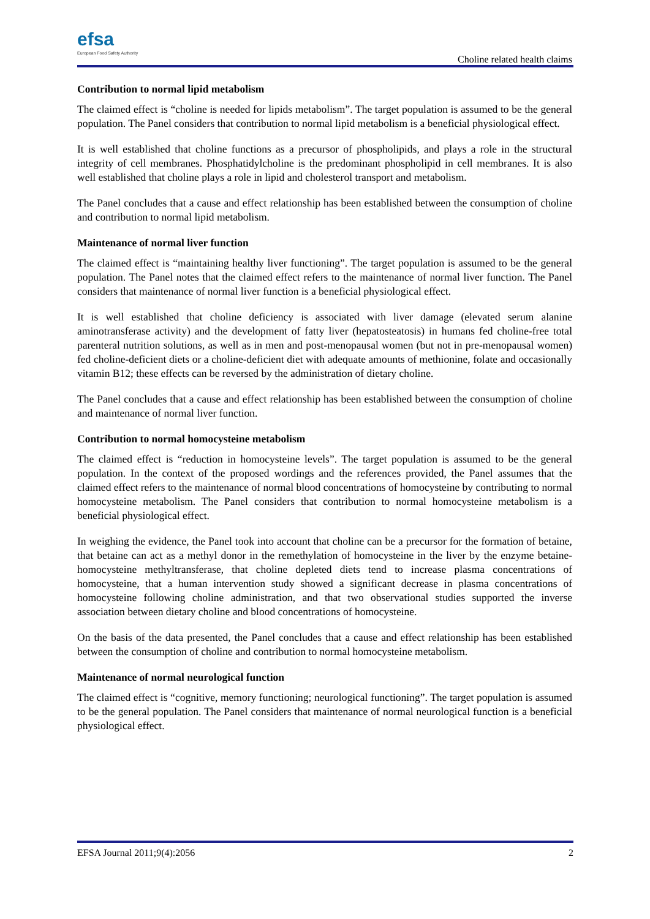efsa
European Food Safety Authority
Choline related health claims
Contribution to normal lipid metabolism
The claimed effect is “choline is needed for lipids metabolism”. The target population is assumed to be the general population. The Panel considers that contribution to normal lipid metabolism is a beneficial physiological effect.
It is well established that choline functions as a precursor of phospholipids, and plays a role in the structural integrity of cell membranes. Phosphatidylcholine is the predominant phospholipid in cell membranes. It is also well established that choline plays a role in lipid and cholesterol transport and metabolism.
The Panel concludes that a cause and effect relationship has been established between the consumption of choline and contribution to normal lipid metabolism.
Maintenance of normal liver function
The claimed effect is “maintaining healthy liver functioning”. The target population is assumed to be the general population. The Panel notes that the claimed effect refers to the maintenance of normal liver function. The Panel considers that maintenance of normal liver function is a beneficial physiological effect.
It is well established that choline deficiency is associated with liver damage (elevated serum alanine aminotransferase activity) and the development of fatty liver (hepatosteatosis) in humans fed choline-free total parenteral nutrition solutions, as well as in men and post-menopausal women (but not in pre-menopausal women) fed choline-deficient diets or a choline-deficient diet with adequate amounts of methionine, folate and occasionally vitamin B12; these effects can be reversed by the administration of dietary choline.
The Panel concludes that a cause and effect relationship has been established between the consumption of choline and maintenance of normal liver function.
Contribution to normal homocysteine metabolism
The claimed effect is “reduction in homocysteine levels”. The target population is assumed to be the general population. In the context of the proposed wordings and the references provided, the Panel assumes that the claimed effect refers to the maintenance of normal blood concentrations of homocysteine by contributing to normal homocysteine metabolism. The Panel considers that contribution to normal homocysteine metabolism is a beneficial physiological effect.
In weighing the evidence, the Panel took into account that choline can be a precursor for the formation of betaine, that betaine can act as a methyl donor in the remethylation of homocysteine in the liver by the enzyme betaine-homocysteine methyltransferase, that choline depleted diets tend to increase plasma concentrations of homocysteine, that a human intervention study showed a significant decrease in plasma concentrations of homocysteine following choline administration, and that two observational studies supported the inverse association between dietary choline and blood concentrations of homocysteine.
On the basis of the data presented, the Panel concludes that a cause and effect relationship has been established between the consumption of choline and contribution to normal homocysteine metabolism.
Maintenance of normal neurological function
The claimed effect is “cognitive, memory functioning; neurological functioning”. The target population is assumed to be the general population. The Panel considers that maintenance of normal neurological function is a beneficial physiological effect.
EFSA Journal 2011;9(4):2056 2